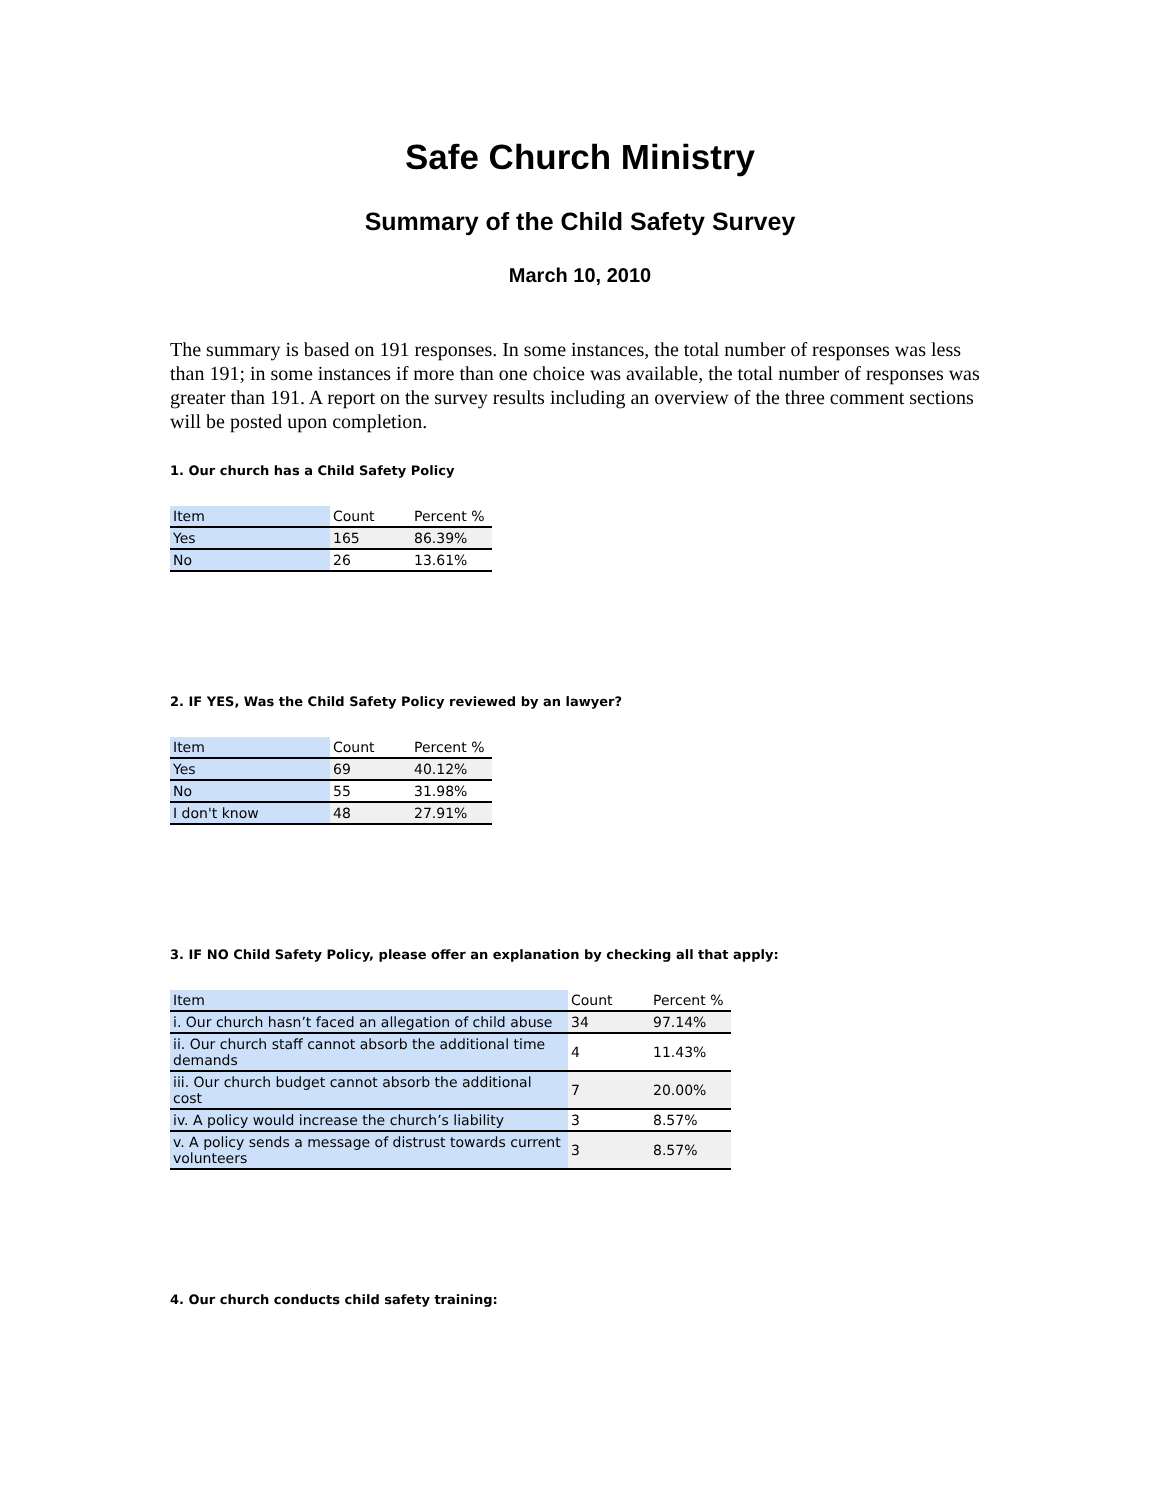Safe Church Ministry
Summary of the Child Safety Survey
March 10, 2010
The summary is based on 191 responses. In some instances, the total number of responses was less than 191; in some instances if more than one choice was available, the total number of responses was greater than 191. A report on the survey results including an overview of the three comment sections will be posted upon completion.
1. Our church has a Child Safety Policy
| Item | Count | Percent % |
| Yes | 165 | 86.39% |
| No | 26 | 13.61% |
2. IF YES, Was the Child Safety Policy reviewed by an lawyer?
| Item | Count | Percent % |
| Yes | 69 | 40.12% |
| No | 55 | 31.98% |
| I don't know | 48 | 27.91% |
3. IF NO Child Safety Policy, please offer an explanation by checking all that apply:
| Item | Count | Percent % |
| i. Our church hasn’t faced an allegation of child abuse | 34 | 97.14% |
| ii. Our church staff cannot absorb the additional time demands | 4 | 11.43% |
| iii. Our church budget cannot absorb the additional cost | 7 | 20.00% |
| iv. A policy would increase the church’s liability | 3 | 8.57% |
| v. A policy sends a message of distrust towards current volunteers | 3 | 8.57% |
4. Our church conducts child safety training: